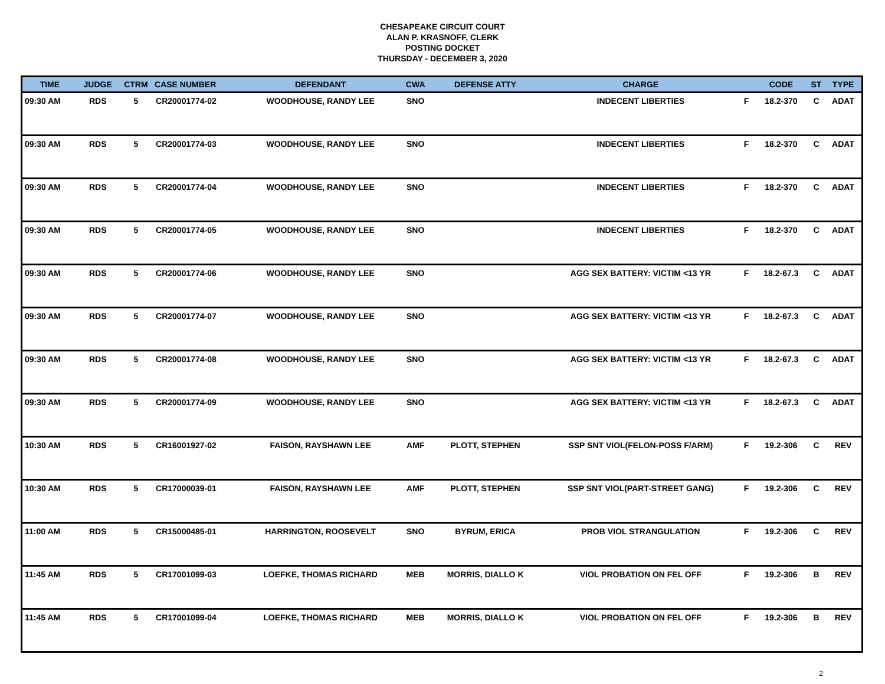CHESAPEAKE CIRCUIT COURT
ALAN P. KRASNOFF, CLERK
POSTING DOCKET
THURSDAY - DECEMBER 3, 2020
| TIME | JUDGE | CTRM | CASE NUMBER | DEFENDANT | CWA | DEFENSE ATTY | CHARGE | | CODE | ST | TYPE |
| --- | --- | --- | --- | --- | --- | --- | --- | --- | --- | --- | --- |
| 09:30 AM | RDS | 5 | CR20001774-02 | WOODHOUSE, RANDY LEE | SNO | | INDECENT LIBERTIES | F | 18.2-370 | C | ADAT |
| 09:30 AM | RDS | 5 | CR20001774-03 | WOODHOUSE, RANDY LEE | SNO | | INDECENT LIBERTIES | F | 18.2-370 | C | ADAT |
| 09:30 AM | RDS | 5 | CR20001774-04 | WOODHOUSE, RANDY LEE | SNO | | INDECENT LIBERTIES | F | 18.2-370 | C | ADAT |
| 09:30 AM | RDS | 5 | CR20001774-05 | WOODHOUSE, RANDY LEE | SNO | | INDECENT LIBERTIES | F | 18.2-370 | C | ADAT |
| 09:30 AM | RDS | 5 | CR20001774-06 | WOODHOUSE, RANDY LEE | SNO | | AGG SEX BATTERY: VICTIM <13 YR | F | 18.2-67.3 | C | ADAT |
| 09:30 AM | RDS | 5 | CR20001774-07 | WOODHOUSE, RANDY LEE | SNO | | AGG SEX BATTERY: VICTIM <13 YR | F | 18.2-67.3 | C | ADAT |
| 09:30 AM | RDS | 5 | CR20001774-08 | WOODHOUSE, RANDY LEE | SNO | | AGG SEX BATTERY: VICTIM <13 YR | F | 18.2-67.3 | C | ADAT |
| 09:30 AM | RDS | 5 | CR20001774-09 | WOODHOUSE, RANDY LEE | SNO | | AGG SEX BATTERY: VICTIM <13 YR | F | 18.2-67.3 | C | ADAT |
| 10:30 AM | RDS | 5 | CR16001927-02 | FAISON, RAYSHAWN LEE | AMF | PLOTT, STEPHEN | SSP SNT VIOL(FELON-POSS F/ARM) | F | 19.2-306 | C | REV |
| 10:30 AM | RDS | 5 | CR17000039-01 | FAISON, RAYSHAWN LEE | AMF | PLOTT, STEPHEN | SSP SNT VIOL(PART-STREET GANG) | F | 19.2-306 | C | REV |
| 11:00 AM | RDS | 5 | CR15000485-01 | HARRINGTON, ROOSEVELT | SNO | BYRUM, ERICA | PROB VIOL STRANGULATION | F | 19.2-306 | C | REV |
| 11:45 AM | RDS | 5 | CR17001099-03 | LOEFKE, THOMAS RICHARD | MEB | MORRIS, DIALLO K | VIOL PROBATION ON FEL OFF | F | 19.2-306 | B | REV |
| 11:45 AM | RDS | 5 | CR17001099-04 | LOEFKE, THOMAS RICHARD | MEB | MORRIS, DIALLO K | VIOL PROBATION ON FEL OFF | F | 19.2-306 | B | REV |
2